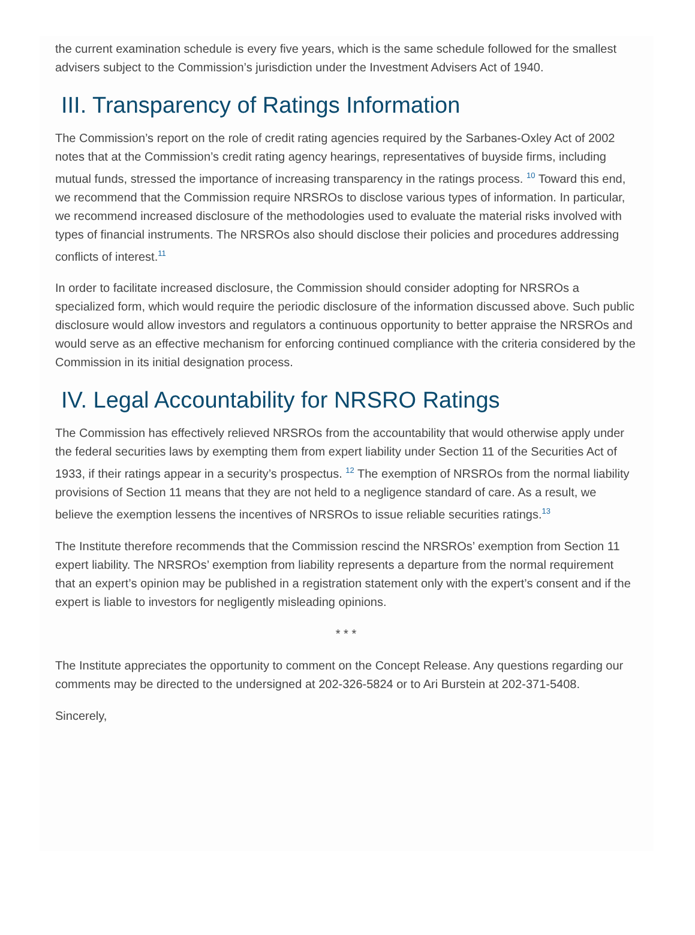the current examination schedule is every five years, which is the same schedule followed for the smallest advisers subject to the Commission’s jurisdiction under the Investment Advisers Act of 1940.
III. Transparency of Ratings Information
The Commission’s report on the role of credit rating agencies required by the Sarbanes-Oxley Act of 2002 notes that at the Commission’s credit rating agency hearings, representatives of buyside firms, including mutual funds, stressed the importance of increasing transparency in the ratings process. <sup>10</sup> Toward this end, we recommend that the Commission require NRSROs to disclose various types of information. In particular, we recommend increased disclosure of the methodologies used to evaluate the material risks involved with types of financial instruments. The NRSROs also should disclose their policies and procedures addressing conflicts of interest.<sup>11</sup>
In order to facilitate increased disclosure, the Commission should consider adopting for NRSROs a specialized form, which would require the periodic disclosure of the information discussed above. Such public disclosure would allow investors and regulators a continuous opportunity to better appraise the NRSROs and would serve as an effective mechanism for enforcing continued compliance with the criteria considered by the Commission in its initial designation process.
IV. Legal Accountability for NRSRO Ratings
The Commission has effectively relieved NRSROs from the accountability that would otherwise apply under the federal securities laws by exempting them from expert liability under Section 11 of the Securities Act of 1933, if their ratings appear in a security’s prospectus. <sup>12</sup> The exemption of NRSROs from the normal liability provisions of Section 11 means that they are not held to a negligence standard of care. As a result, we believe the exemption lessens the incentives of NRSROs to issue reliable securities ratings.<sup>13</sup>
The Institute therefore recommends that the Commission rescind the NRSROs’ exemption from Section 11 expert liability. The NRSROs’ exemption from liability represents a departure from the normal requirement that an expert’s opinion may be published in a registration statement only with the expert’s consent and if the expert is liable to investors for negligently misleading opinions.
* * *
The Institute appreciates the opportunity to comment on the Concept Release. Any questions regarding our comments may be directed to the undersigned at 202-326-5824 or to Ari Burstein at 202-371-5408.
Sincerely,